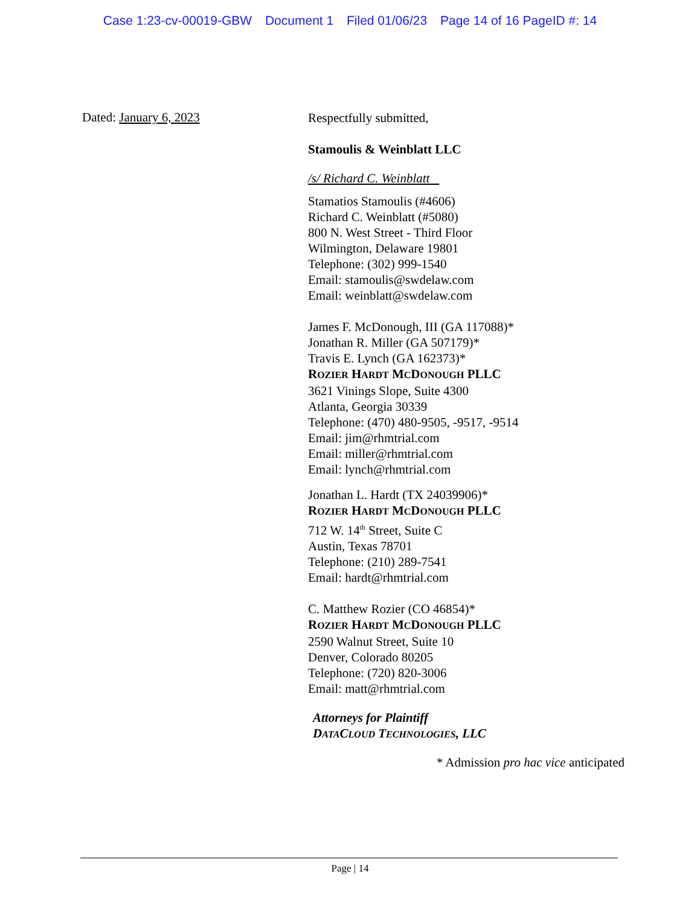Case 1:23-cv-00019-GBW Document 1 Filed 01/06/23 Page 14 of 16 PageID #: 14
Dated: January 6, 2023
Respectfully submitted,
Stamoulis & Weinblatt LLC
/s/ Richard C. Weinblatt
Stamatios Stamoulis (#4606)
Richard C. Weinblatt (#5080)
800 N. West Street - Third Floor
Wilmington, Delaware 19801
Telephone: (302) 999-1540
Email: stamoulis@swdelaw.com
Email: weinblatt@swdelaw.com
James F. McDonough, III (GA 117088)*
Jonathan R. Miller (GA 507179)*
Travis E. Lynch (GA 162373)*
ROZIER HARDT MCDONOUGH PLLC
3621 Vinings Slope, Suite 4300
Atlanta, Georgia 30339
Telephone: (470) 480-9505, -9517, -9514
Email: jim@rhmtrial.com
Email: miller@rhmtrial.com
Email: lynch@rhmtrial.com
Jonathan L. Hardt (TX 24039906)*
ROZIER HARDT MCDONOUGH PLLC
712 W. 14<sup>th</sup> Street, Suite C
Austin, Texas 78701
Telephone: (210) 289-7541
Email: hardt@rhmtrial.com
C. Matthew Rozier (CO 46854)*
ROZIER HARDT MCDONOUGH PLLC
2590 Walnut Street, Suite 10
Denver, Colorado 80205
Telephone: (720) 820-3006
Email: matt@rhmtrial.com
Attorneys for Plaintiff
DATACLOUD TECHNOLOGIES, LLC
* Admission pro hac vice anticipated
Page | 14